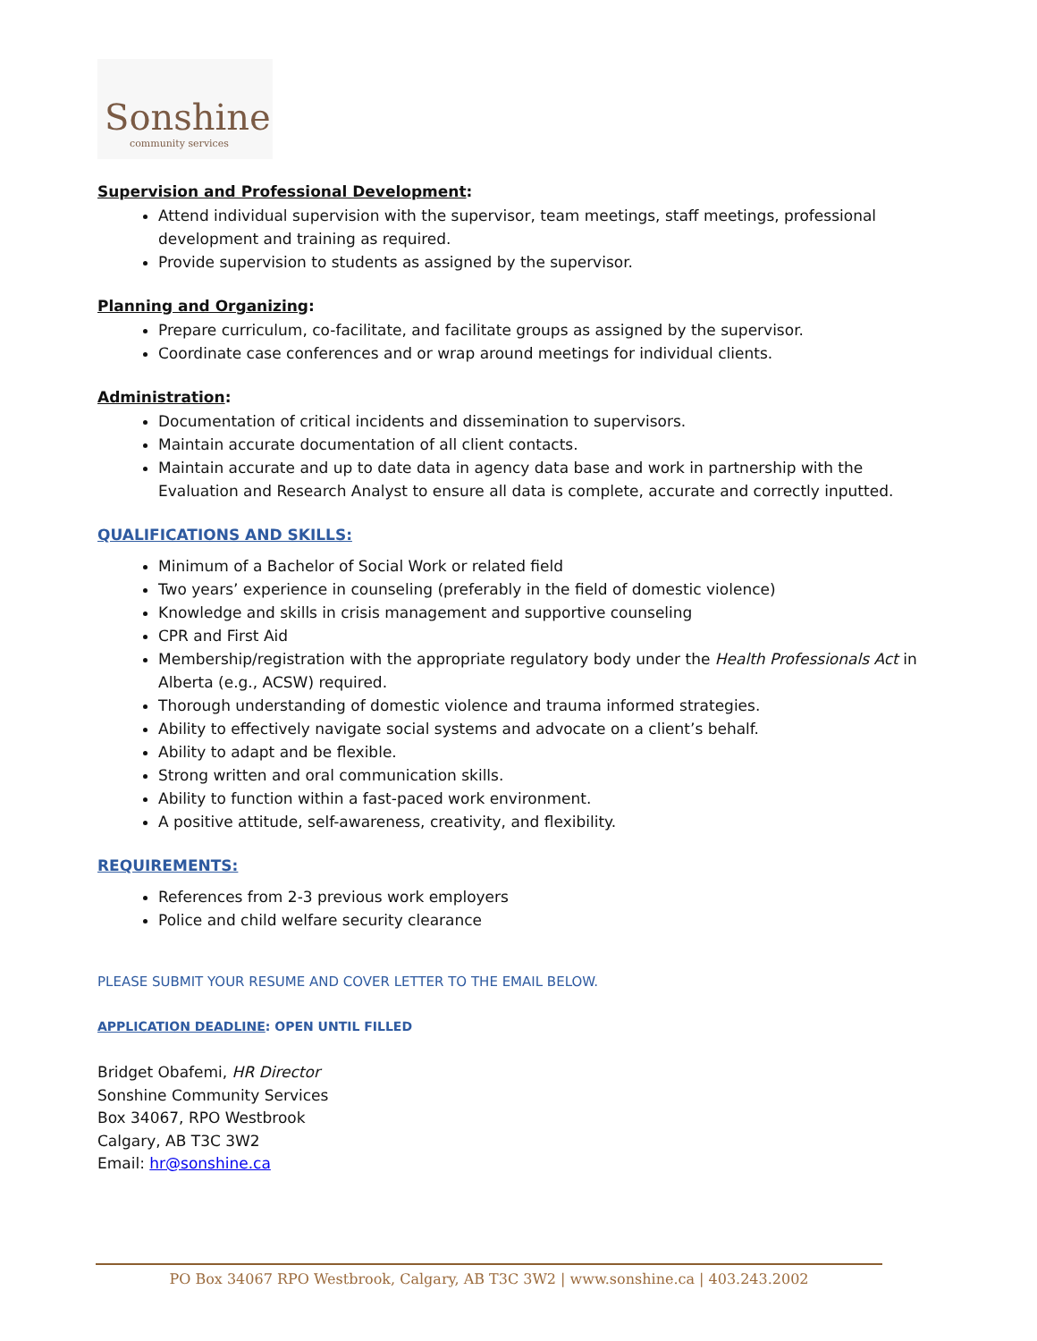Sonshine
community services
Supervision and Professional Development:
Attend individual supervision with the supervisor, team meetings, staff meetings, professional development and training as required.
Provide supervision to students as assigned by the supervisor.
Planning and Organizing:
Prepare curriculum, co-facilitate, and facilitate groups as assigned by the supervisor.
Coordinate case conferences and or wrap around meetings for individual clients.
Administration:
Documentation of critical incidents and dissemination to supervisors.
Maintain accurate documentation of all client contacts.
Maintain accurate and up to date data in agency data base and work in partnership with the Evaluation and Research Analyst to ensure all data is complete, accurate and correctly inputted.
QUALIFICATIONS AND SKILLS:
Minimum of a Bachelor of Social Work or related field
Two years’ experience in counseling (preferably in the field of domestic violence)
Knowledge and skills in crisis management and supportive counseling
CPR and First Aid
Membership/registration with the appropriate regulatory body under the Health Professionals Act in Alberta (e.g., ACSW) required.
Thorough understanding of domestic violence and trauma informed strategies.
Ability to effectively navigate social systems and advocate on a client’s behalf.
Ability to adapt and be flexible.
Strong written and oral communication skills.
Ability to function within a fast-paced work environment.
A positive attitude, self-awareness, creativity, and flexibility.
REQUIREMENTS:
References from 2-3 previous work employers
Police and child welfare security clearance
PLEASE SUBMIT YOUR RESUME AND COVER LETTER TO THE EMAIL BELOW.
APPLICATION DEADLINE: OPEN UNTIL FILLED
Bridget Obafemi, HR Director
Sonshine Community Services
Box 34067, RPO Westbrook
Calgary, AB T3C 3W2
Email: hr@sonshine.ca
PO Box 34067 RPO Westbrook, Calgary, AB T3C 3W2 | www.sonshine.ca | 403.243.2002